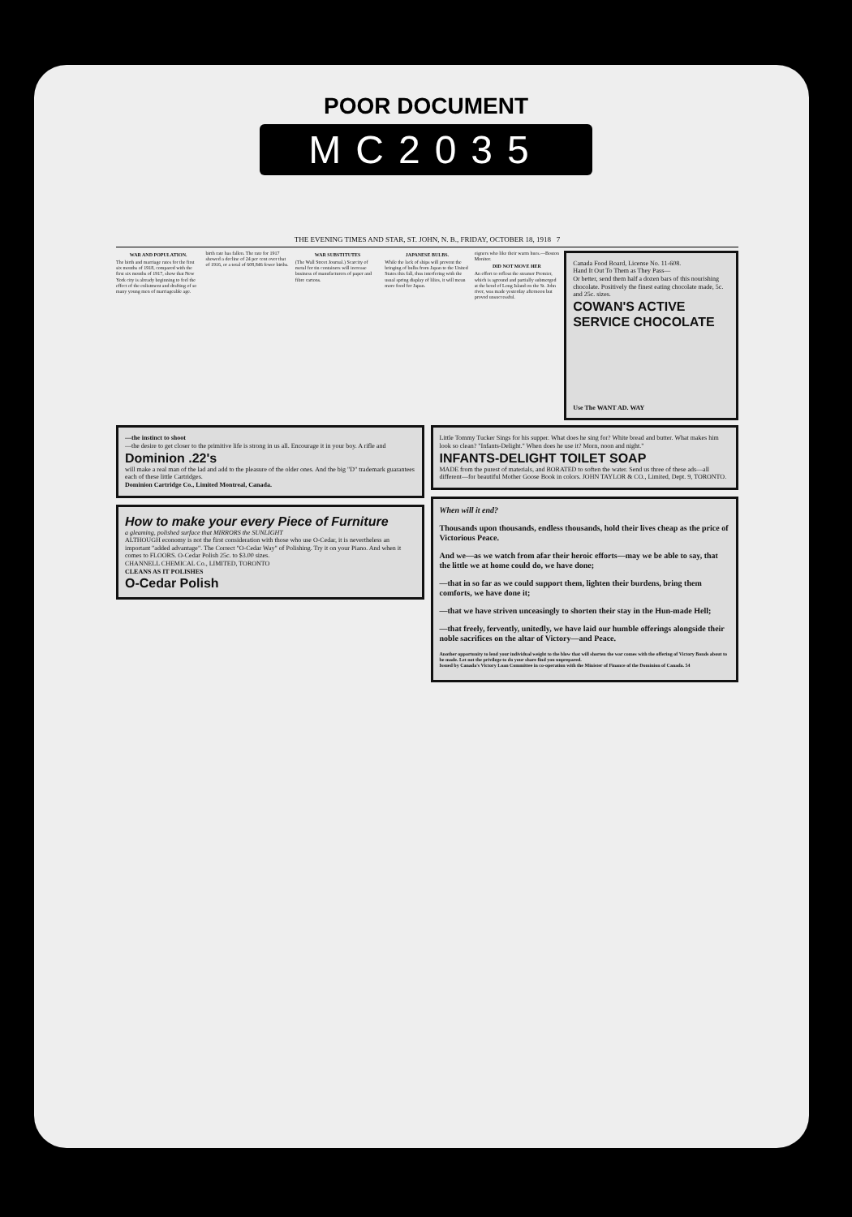POOR DOCUMENT
MC2035
THE EVENING TIMES AND STAR, ST. JOHN, N. B., FRIDAY, OCTOBER 18, 1918 7
WAR AND POPULATION.
The birth and marriage rates for the first six months of 1918, compared with the first six months of 1917, show that New York city is already beginning to feel the effect of the enlistment and drafting of so many young men of marriageable age.
birth rate has fallen. The rate for 1917 showed a decline of 24 per cent over that of 1916, or a total of 608,846 fewer births.
WAR SUBSTITUTES
(The Wall Street Journal.) Scarcity of metal for tin containers will increase business of manufacturers of paper and fibre cartons.
JAPANESE BULBS.
While the lack of ships will prevent the bringing of bulbs from Japan to the United States this fall, thus interfering with the usual spring display of lilies, it will mean more food for Japan.
eigners who like their warm hues.—Boston Monitor.
DID NOT MOVE HER
An effort to refloat the steamer Premier, which is aground and partially submerged at the bend of Long Island on the St. John river, was made yesterday afternoon but proved unsuccessful.
Canada Food Board, License No. 11-608.
Hand It Out To Them as They Pass—
Or better, send them half a dozen bars of this nourishing chocolate. Positively the finest eating chocolate made, 5c. and 25c. sizes.
COWAN'S ACTIVE SERVICE CHOCOLATE
Use The WANT AD. WAY
—the instinct to shoot
—the desire to get closer to the primitive life is strong in us all. Encourage it in your boy. A rifle and
Dominion .22's
will make a real man of the lad and add to the pleasure of the older ones. And the big "D" trademark guarantees each of these little Cartridges.
Dominion Cartridge Co., Limited Montreal, Canada.
How to make your every Piece of Furniture
a gleaming, polished surface that MIRRORS the SUNLIGHT
ALTHOUGH economy is not the first consideration with those who use O-Cedar, it is nevertheless an important "added advantage". The Correct "O-Cedar Way" of Polishing. Try it on your Piano. And when it comes to FLOORS. O-Cedar Polish 25c. to $3.00 sizes.
CHANNELL CHEMICAL Co., LIMITED, TORONTO
CLEANS AS IT POLISHES
O-Cedar Polish
Little Tommy Tucker Sings for his supper. What does he sing for? White bread and butter. What makes him look so clean? "Infants-Delight." When does he use it? Morn, noon and night."
INFANTS-DELIGHT TOILET SOAP
MADE from the purest of materials, and BORATED to soften the water. Send us three of these ads—all different—for beautiful Mother Goose Book in colors. JOHN TAYLOR & CO., Limited, Dept. 9, TORONTO.
When will it end?
Thousands upon thousands, endless thousands, hold their lives cheap as the price of Victorious Peace.
And we—as we watch from afar their heroic efforts—may we be able to say, that the little we at home could do, we have done;
—that in so far as we could support them, lighten their burdens, bring them comforts, we have done it;
—that we have striven unceasingly to shorten their stay in the Hun-made Hell;
—that freely, fervently, unitedly, we have laid our humble offerings alongside their noble sacrifices on the altar of Victory—and Peace.
Another opportunity to lend your individual weight to the blow that will shorten the war comes with the offering of Victory Bonds about to be made. Let not the privilege to do your share find you unprepared.
Issued by Canada's Victory Loan Committee in co-operation with the Minister of Finance of the Dominion of Canada. 54